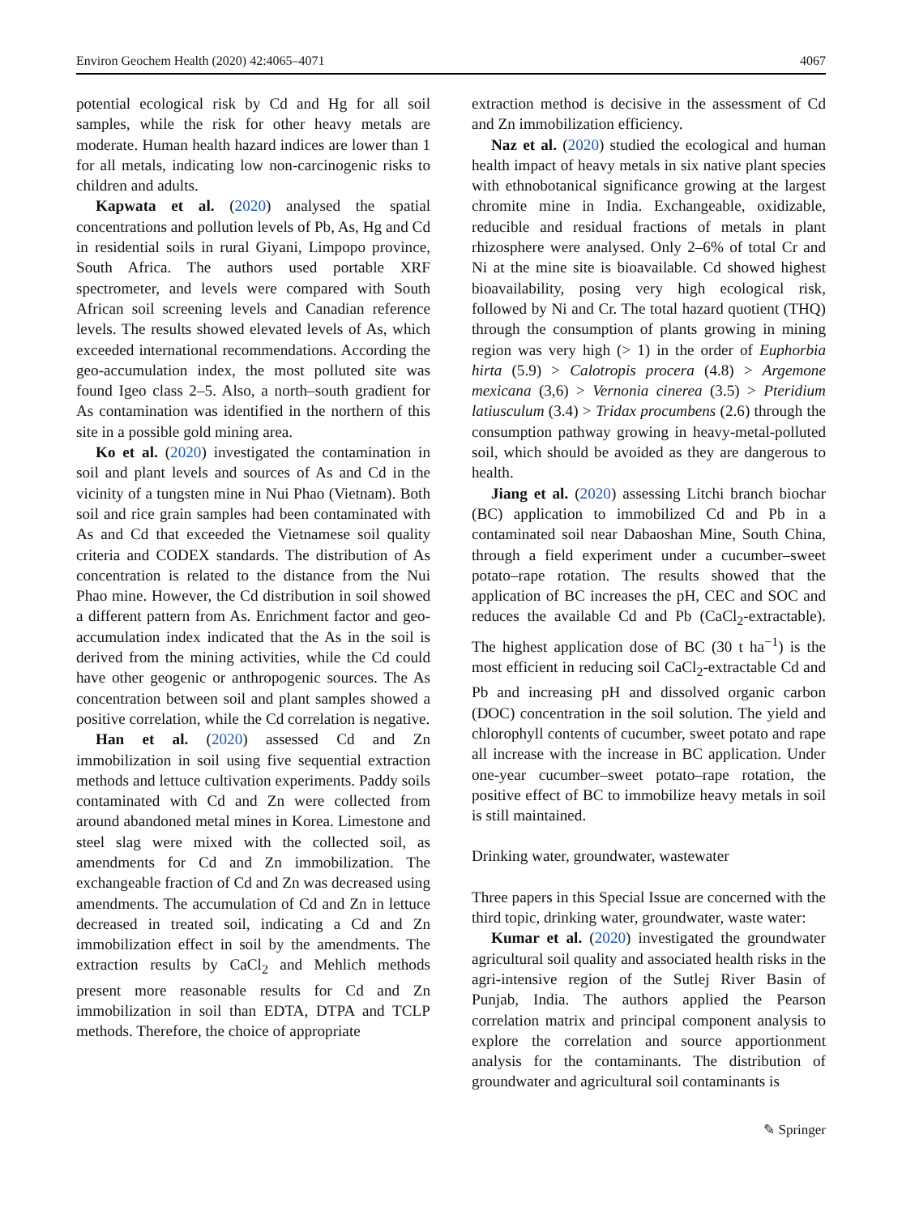Environ Geochem Health (2020) 42:4065–4071 4067
potential ecological risk by Cd and Hg for all soil samples, while the risk for other heavy metals are moderate. Human health hazard indices are lower than 1 for all metals, indicating low non-carcinogenic risks to children and adults.
Kapwata et al. (2020) analysed the spatial concentrations and pollution levels of Pb, As, Hg and Cd in residential soils in rural Giyani, Limpopo province, South Africa. The authors used portable XRF spectrometer, and levels were compared with South African soil screening levels and Canadian reference levels. The results showed elevated levels of As, which exceeded international recommendations. According the geo-accumulation index, the most polluted site was found Igeo class 2–5. Also, a north–south gradient for As contamination was identified in the northern of this site in a possible gold mining area.
Ko et al. (2020) investigated the contamination in soil and plant levels and sources of As and Cd in the vicinity of a tungsten mine in Nui Phao (Vietnam). Both soil and rice grain samples had been contaminated with As and Cd that exceeded the Vietnamese soil quality criteria and CODEX standards. The distribution of As concentration is related to the distance from the Nui Phao mine. However, the Cd distribution in soil showed a different pattern from As. Enrichment factor and geo-accumulation index indicated that the As in the soil is derived from the mining activities, while the Cd could have other geogenic or anthropogenic sources. The As concentration between soil and plant samples showed a positive correlation, while the Cd correlation is negative.
Han et al. (2020) assessed Cd and Zn immobilization in soil using five sequential extraction methods and lettuce cultivation experiments. Paddy soils contaminated with Cd and Zn were collected from around abandoned metal mines in Korea. Limestone and steel slag were mixed with the collected soil, as amendments for Cd and Zn immobilization. The exchangeable fraction of Cd and Zn was decreased using amendments. The accumulation of Cd and Zn in lettuce decreased in treated soil, indicating a Cd and Zn immobilization effect in soil by the amendments. The extraction results by CaCl<sub>2</sub> and Mehlich methods present more reasonable results for Cd and Zn immobilization in soil than EDTA, DTPA and TCLP methods. Therefore, the choice of appropriate
extraction method is decisive in the assessment of Cd and Zn immobilization efficiency.
Naz et al. (2020) studied the ecological and human health impact of heavy metals in six native plant species with ethnobotanical significance growing at the largest chromite mine in India. Exchangeable, oxidizable, reducible and residual fractions of metals in plant rhizosphere were analysed. Only 2–6% of total Cr and Ni at the mine site is bioavailable. Cd showed highest bioavailability, posing very high ecological risk, followed by Ni and Cr. The total hazard quotient (THQ) through the consumption of plants growing in mining region was very high (> 1) in the order of Euphorbia hirta (5.9) > Calotropis procera (4.8) > Argemone mexicana (3,6) > Vernonia cinerea (3.5) > Pteridium latiusculum (3.4) > Tridax procumbens (2.6) through the consumption pathway growing in heavy-metal-polluted soil, which should be avoided as they are dangerous to health.
Jiang et al. (2020) assessing Litchi branch biochar (BC) application to immobilized Cd and Pb in a contaminated soil near Dabaoshan Mine, South China, through a field experiment under a cucumber–sweet potato–rape rotation. The results showed that the application of BC increases the pH, CEC and SOC and reduces the available Cd and Pb (CaCl<sub>2</sub>-extractable). The highest application dose of BC (30 t ha<sup>−1</sup>) is the most efficient in reducing soil CaCl<sub>2</sub>-extractable Cd and Pb and increasing pH and dissolved organic carbon (DOC) concentration in the soil solution. The yield and chlorophyll contents of cucumber, sweet potato and rape all increase with the increase in BC application. Under one-year cucumber–sweet potato–rape rotation, the positive effect of BC to immobilize heavy metals in soil is still maintained.
Drinking water, groundwater, wastewater
Three papers in this Special Issue are concerned with the third topic, drinking water, groundwater, waste water:
Kumar et al. (2020) investigated the groundwater agricultural soil quality and associated health risks in the agri-intensive region of the Sutlej River Basin of Punjab, India. The authors applied the Pearson correlation matrix and principal component analysis to explore the correlation and source apportionment analysis for the contaminants. The distribution of groundwater and agricultural soil contaminants is
✎ Springer